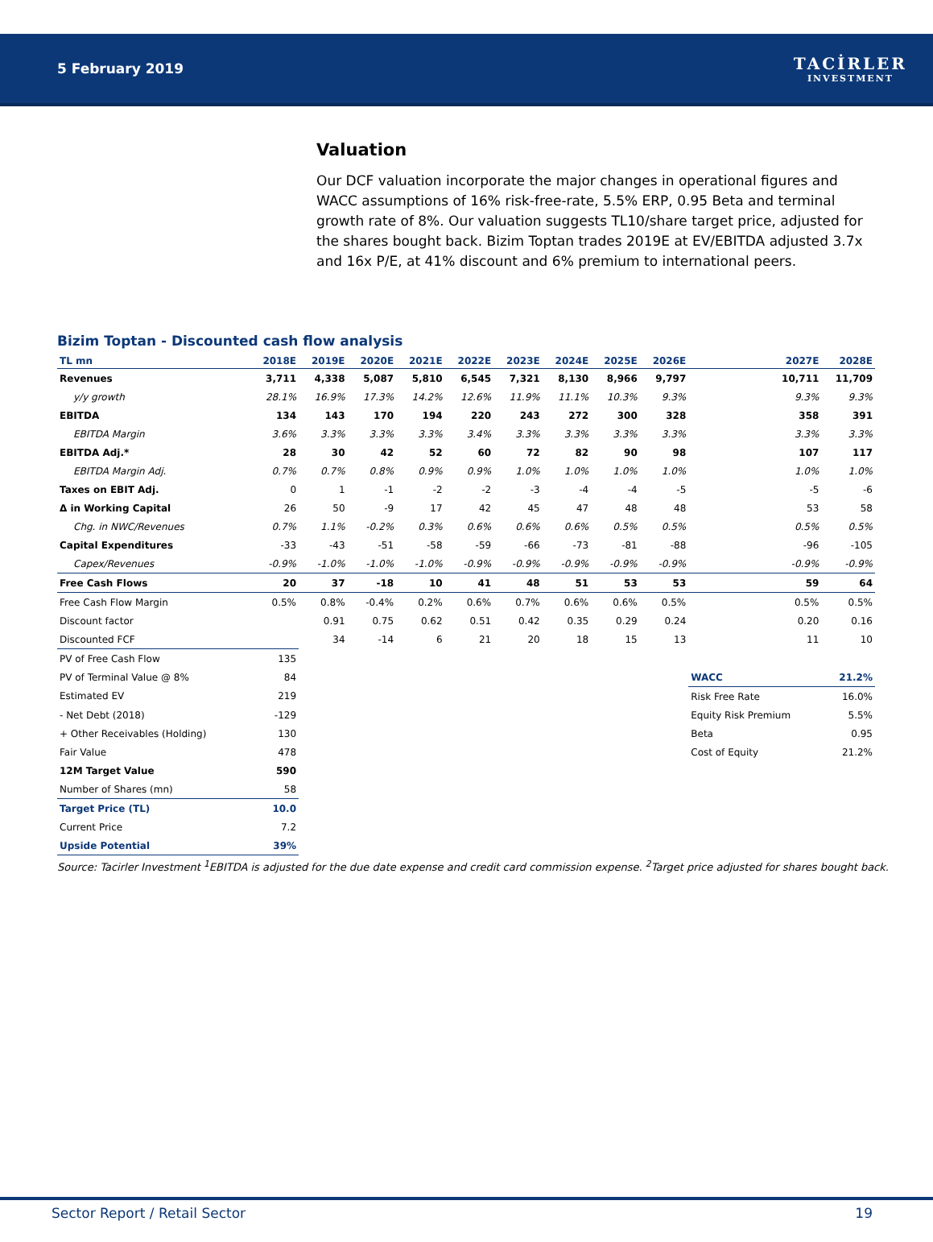5 February 2019
TACİRLER
INVESTMENT
Valuation
Our DCF valuation incorporate the major changes in operational figures and WACC assumptions of 16% risk-free-rate, 5.5% ERP, 0.95 Beta and terminal growth rate of 8%. Our valuation suggests TL10/share target price, adjusted for the shares bought back. Bizim Toptan trades 2019E at EV/EBITDA adjusted 3.7x and 16x P/E, at 41% discount and 6% premium to international peers.
Bizim Toptan - Discounted cash flow analysis
| TL mn | 2018E | 2019E | 2020E | 2021E | 2022E | 2023E | 2024E | 2025E | 2026E | 2027E | 2028E |
| --- | --- | --- | --- | --- | --- | --- | --- | --- | --- | --- | --- |
| Revenues | 3,711 | 4,338 | 5,087 | 5,810 | 6,545 | 7,321 | 8,130 | 8,966 | 9,797 | 10,711 | 11,709 |
| y/y growth | 28.1% | 16.9% | 17.3% | 14.2% | 12.6% | 11.9% | 11.1% | 10.3% | 9.3% | 9.3% | 9.3% |
| EBITDA | 134 | 143 | 170 | 194 | 220 | 243 | 272 | 300 | 328 | 358 | 391 |
| EBITDA Margin | 3.6% | 3.3% | 3.3% | 3.3% | 3.4% | 3.3% | 3.3% | 3.3% | 3.3% | 3.3% | 3.3% |
| EBITDA Adj.* | 28 | 30 | 42 | 52 | 60 | 72 | 82 | 90 | 98 | 107 | 117 |
| EBITDA Margin Adj. | 0.7% | 0.7% | 0.8% | 0.9% | 0.9% | 1.0% | 1.0% | 1.0% | 1.0% | 1.0% | 1.0% |
| Taxes on EBIT Adj. | 0 | 1 | -1 | -2 | -2 | -3 | -4 | -4 | -5 | -5 | -6 |
| Δ in Working Capital | 26 | 50 | -9 | 17 | 42 | 45 | 47 | 48 | 48 | 53 | 58 |
| Chg. in NWC/Revenues | 0.7% | 1.1% | -0.2% | 0.3% | 0.6% | 0.6% | 0.6% | 0.5% | 0.5% | 0.5% | 0.5% |
| Capital Expenditures | -33 | -43 | -51 | -58 | -59 | -66 | -73 | -81 | -88 | -96 | -105 |
| Capex/Revenues | -0.9% | -1.0% | -1.0% | -1.0% | -0.9% | -0.9% | -0.9% | -0.9% | -0.9% | -0.9% | -0.9% |
| Free Cash Flows | 20 | 37 | -18 | 10 | 41 | 48 | 51 | 53 | 53 | 59 | 64 |
| Free Cash Flow Margin | 0.5% | 0.8% | -0.4% | 0.2% | 0.6% | 0.7% | 0.6% | 0.6% | 0.5% | 0.5% | 0.5% |
| Discount factor | | 0.91 | 0.75 | 0.62 | 0.51 | 0.42 | 0.35 | 0.29 | 0.24 | 0.20 | 0.16 |
| Discounted FCF | | 34 | -14 | 6 | 21 | 20 | 18 | 15 | 13 | 11 | 10 |
| PV of Free Cash Flow | 135 | | | | | | | | | | |
| PV of Terminal Value @ 8% | 84 | | | | | | | | | WACC | 21.2% |
| Estimated EV | 219 | | | | | | | | | Risk Free Rate | 16.0% |
| - Net Debt (2018) | -129 | | | | | | | | | Equity Risk Premium | 5.5% |
| + Other Receivables (Holding) | 130 | | | | | | | | | Beta | 0.95 |
| Fair Value | 478 | | | | | | | | | Cost of Equity | 21.2% |
| 12M Target Value | 590 | | | | | | | | | | |
| Number of Shares (mn) | 58 | | | | | | | | | | |
| Target Price (TL) | 10.0 | | | | | | | | | | |
| Current Price | 7.2 | | | | | | | | | | |
| Upside Potential | 39% | | | | | | | | | | |
Source: Tacirler Investment <sup>1</sup>EBITDA is adjusted for the due date expense and credit card commission expense. <sup>2</sup>Target price adjusted for shares bought back.
Sector Report / Retail Sector 19